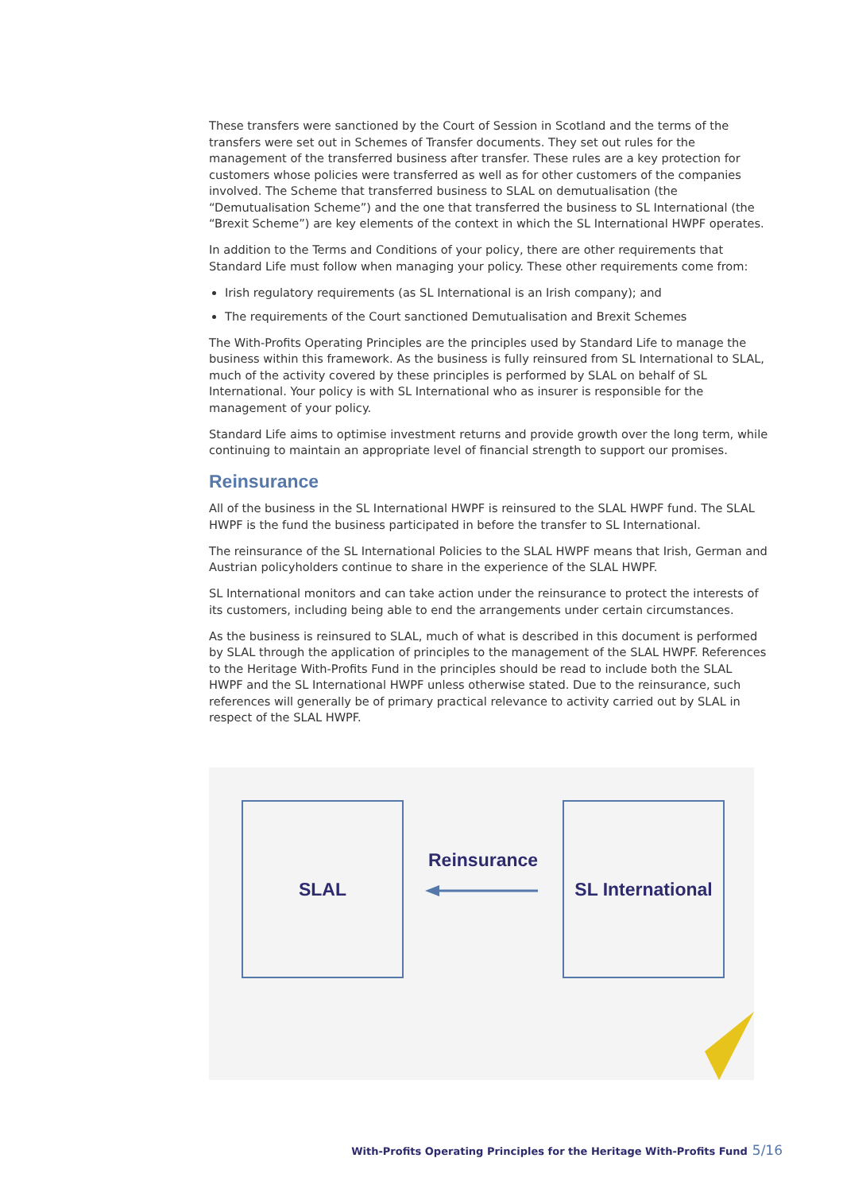These transfers were sanctioned by the Court of Session in Scotland and the terms of the transfers were set out in Schemes of Transfer documents. They set out rules for the management of the transferred business after transfer. These rules are a key protection for customers whose policies were transferred as well as for other customers of the companies involved. The Scheme that transferred business to SLAL on demutualisation (the “Demutualisation Scheme”) and the one that transferred the business to SL International (the “Brexit Scheme”) are key elements of the context in which the SL International HWPF operates.
In addition to the Terms and Conditions of your policy, there are other requirements that Standard Life must follow when managing your policy. These other requirements come from:
Irish regulatory requirements (as SL International is an Irish company); and
The requirements of the Court sanctioned Demutualisation and Brexit Schemes
The With-Profits Operating Principles are the principles used by Standard Life to manage the business within this framework. As the business is fully reinsured from SL International to SLAL, much of the activity covered by these principles is performed by SLAL on behalf of SL International. Your policy is with SL International who as insurer is responsible for the management of your policy.
Standard Life aims to optimise investment returns and provide growth over the long term, while continuing to maintain an appropriate level of financial strength to support our promises.
Reinsurance
All of the business in the SL International HWPF is reinsured to the SLAL HWPF fund. The SLAL HWPF is the fund the business participated in before the transfer to SL International.
The reinsurance of the SL International Policies to the SLAL HWPF means that Irish, German and Austrian policyholders continue to share in the experience of the SLAL HWPF.
SL International monitors and can take action under the reinsurance to protect the interests of its customers, including being able to end the arrangements under certain circumstances.
As the business is reinsured to SLAL, much of what is described in this document is performed by SLAL through the application of principles to the management of the SLAL HWPF. References to the Heritage With-Profits Fund in the principles should be read to include both the SLAL HWPF and the SL International HWPF unless otherwise stated. Due to the reinsurance, such references will generally be of primary practical relevance to activity carried out by SLAL in respect of the SLAL HWPF.
SLAL
Reinsurance
SL International
With-Profits Operating Principles for the Heritage With-Profits Fund 5/16